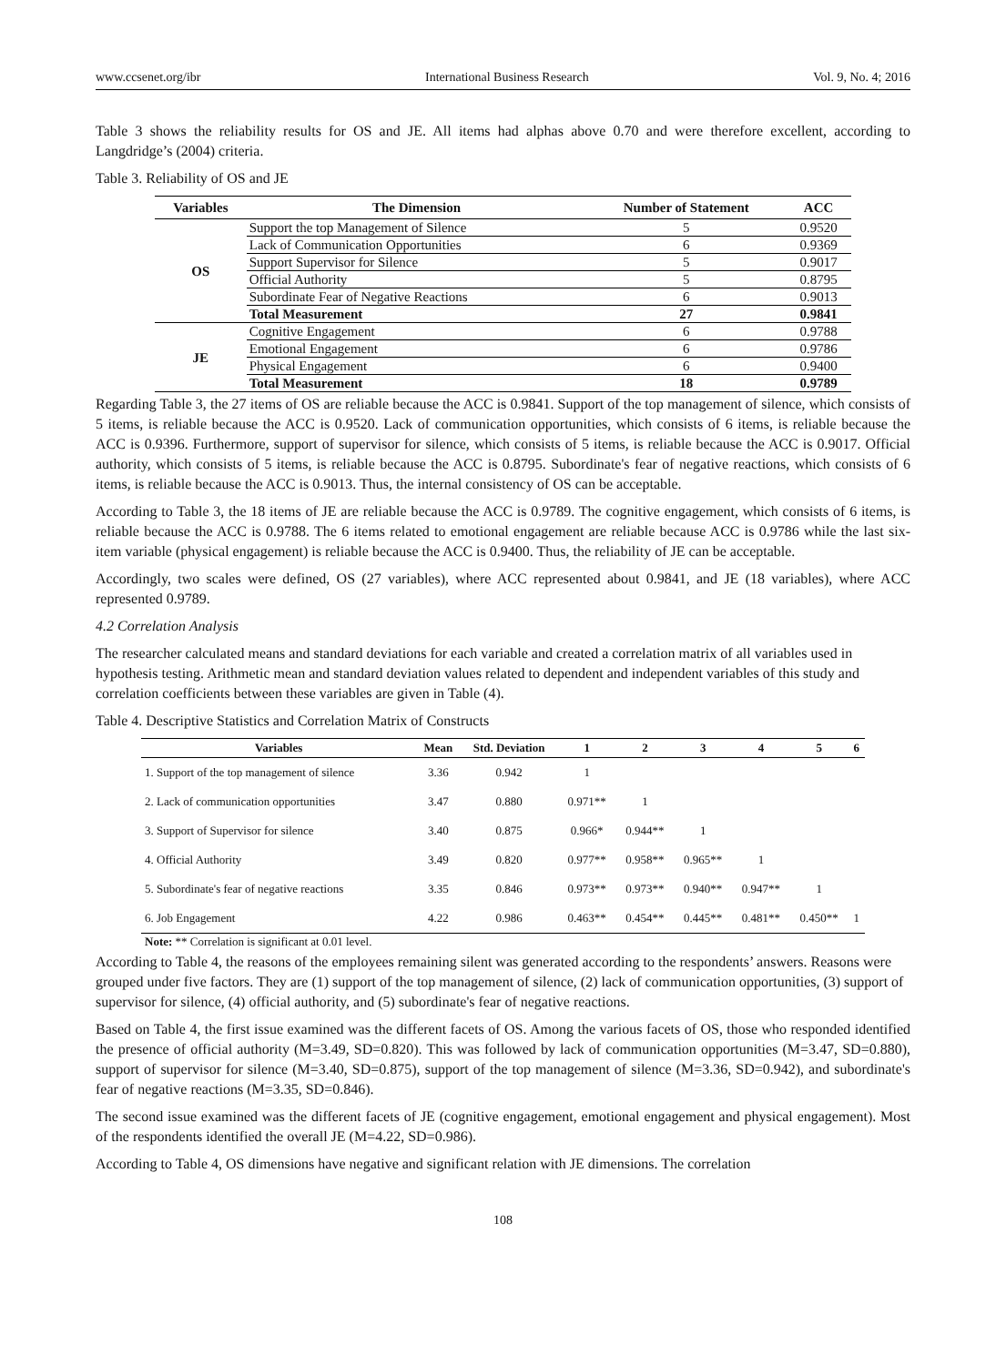www.ccsenet.org/ibr International Business Research Vol. 9, No. 4; 2016
Table 3 shows the reliability results for OS and JE. All items had alphas above 0.70 and were therefore excellent, according to Langdridge’s (2004) criteria.
Table 3. Reliability of OS and JE
| Variables | The Dimension | Number of Statement | ACC |
| --- | --- | --- | --- |
| OS | Support the top Management of Silence | 5 | 0.9520 |
| | Lack of Communication Opportunities | 6 | 0.9369 |
| | Support Supervisor for Silence | 5 | 0.9017 |
| | Official Authority | 5 | 0.8795 |
| | Subordinate Fear of Negative Reactions | 6 | 0.9013 |
| | Total Measurement | 27 | 0.9841 |
| JE | Cognitive Engagement | 6 | 0.9788 |
| | Emotional Engagement | 6 | 0.9786 |
| | Physical Engagement | 6 | 0.9400 |
| | Total Measurement | 18 | 0.9789 |
Regarding Table 3, the 27 items of OS are reliable because the ACC is 0.9841. Support of the top management of silence, which consists of 5 items, is reliable because the ACC is 0.9520. Lack of communication opportunities, which consists of 6 items, is reliable because the ACC is 0.9396. Furthermore, support of supervisor for silence, which consists of 5 items, is reliable because the ACC is 0.9017. Official authority, which consists of 5 items, is reliable because the ACC is 0.8795. Subordinate's fear of negative reactions, which consists of 6 items, is reliable because the ACC is 0.9013. Thus, the internal consistency of OS can be acceptable.
According to Table 3, the 18 items of JE are reliable because the ACC is 0.9789. The cognitive engagement, which consists of 6 items, is reliable because the ACC is 0.9788. The 6 items related to emotional engagement are reliable because ACC is 0.9786 while the last six-item variable (physical engagement) is reliable because the ACC is 0.9400. Thus, the reliability of JE can be acceptable.
Accordingly, two scales were defined, OS (27 variables), where ACC represented about 0.9841, and JE (18 variables), where ACC represented 0.9789.
4.2 Correlation Analysis
The researcher calculated means and standard deviations for each variable and created a correlation matrix of all variables used in hypothesis testing. Arithmetic mean and standard deviation values related to dependent and independent variables of this study and correlation coefficients between these variables are given in Table (4).
Table 4. Descriptive Statistics and Correlation Matrix of Constructs
| Variables | Mean | Std. Deviation | 1 | 2 | 3 | 4 | 5 | 6 |
| --- | --- | --- | --- | --- | --- | --- | --- | --- |
| 1. Support of the top management of silence | 3.36 | 0.942 | 1 | | | | | |
| 2. Lack of communication opportunities | 3.47 | 0.880 | 0.971** | 1 | | | | |
| 3. Support of Supervisor for silence | 3.40 | 0.875 | 0.966* | 0.944** | 1 | | | |
| 4. Official Authority | 3.49 | 0.820 | 0.977** | 0.958** | 0.965** | 1 | | |
| 5. Subordinate's fear of negative reactions | 3.35 | 0.846 | 0.973** | 0.973** | 0.940** | 0.947** | 1 | |
| 6. Job Engagement | 4.22 | 0.986 | 0.463** | 0.454** | 0.445** | 0.481** | 0.450** | 1 |
| Note: ** Correlation is significant at 0.01 level. | | | | | | | | |
According to Table 4, the reasons of the employees remaining silent was generated according to the respondents’ answers. Reasons were grouped under five factors. They are (1) support of the top management of silence, (2) lack of communication opportunities, (3) support of supervisor for silence, (4) official authority, and (5) subordinate's fear of negative reactions.
Based on Table 4, the first issue examined was the different facets of OS. Among the various facets of OS, those who responded identified the presence of official authority (M=3.49, SD=0.820). This was followed by lack of communication opportunities (M=3.47, SD=0.880), support of supervisor for silence (M=3.40, SD=0.875), support of the top management of silence (M=3.36, SD=0.942), and subordinate's fear of negative reactions (M=3.35, SD=0.846).
The second issue examined was the different facets of JE (cognitive engagement, emotional engagement and physical engagement). Most of the respondents identified the overall JE (M=4.22, SD=0.986).
According to Table 4, OS dimensions have negative and significant relation with JE dimensions. The correlation
108